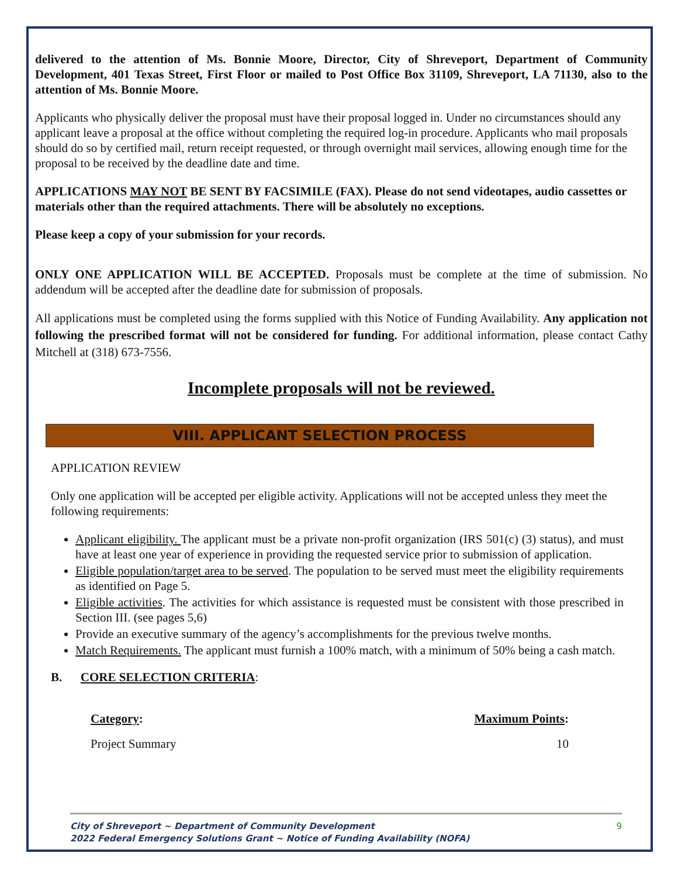delivered to the attention of Ms. Bonnie Moore, Director, City of Shreveport, Department of Community Development, 401 Texas Street, First Floor or mailed to Post Office Box 31109, Shreveport, LA 71130, also to the attention of Ms. Bonnie Moore.
Applicants who physically deliver the proposal must have their proposal logged in. Under no circumstances should any applicant leave a proposal at the office without completing the required log-in procedure. Applicants who mail proposals should do so by certified mail, return receipt requested, or through overnight mail services, allowing enough time for the proposal to be received by the deadline date and time.
APPLICATIONS MAY NOT BE SENT BY FACSIMILE (FAX). Please do not send videotapes, audio cassettes or materials other than the required attachments. There will be absolutely no exceptions.
Please keep a copy of your submission for your records.
ONLY ONE APPLICATION WILL BE ACCEPTED. Proposals must be complete at the time of submission. No addendum will be accepted after the deadline date for submission of proposals.
All applications must be completed using the forms supplied with this Notice of Funding Availability. Any application not following the prescribed format will not be considered for funding. For additional information, please contact Cathy Mitchell at (318) 673-7556.
Incomplete proposals will not be reviewed.
VIII. APPLICANT SELECTION PROCESS
APPLICATION REVIEW
Only one application will be accepted per eligible activity. Applications will not be accepted unless they meet the following requirements:
Applicant eligibility. The applicant must be a private non-profit organization (IRS 501(c) (3) status), and must have at least one year of experience in providing the requested service prior to submission of application.
Eligible population/target area to be served. The population to be served must meet the eligibility requirements as identified on Page 5.
Eligible activities. The activities for which assistance is requested must be consistent with those prescribed in Section III. (see pages 5,6)
Provide an executive summary of the agency’s accomplishments for the previous twelve months.
Match Requirements. The applicant must furnish a 100% match, with a minimum of 50% being a cash match.
B. CORE SELECTION CRITERIA:
Category: Maximum Points:
Project Summary 10
City of Shreveport ~ Department of Community Development
2022 Federal Emergency Solutions Grant ~ Notice of Funding Availability (NOFA)
9